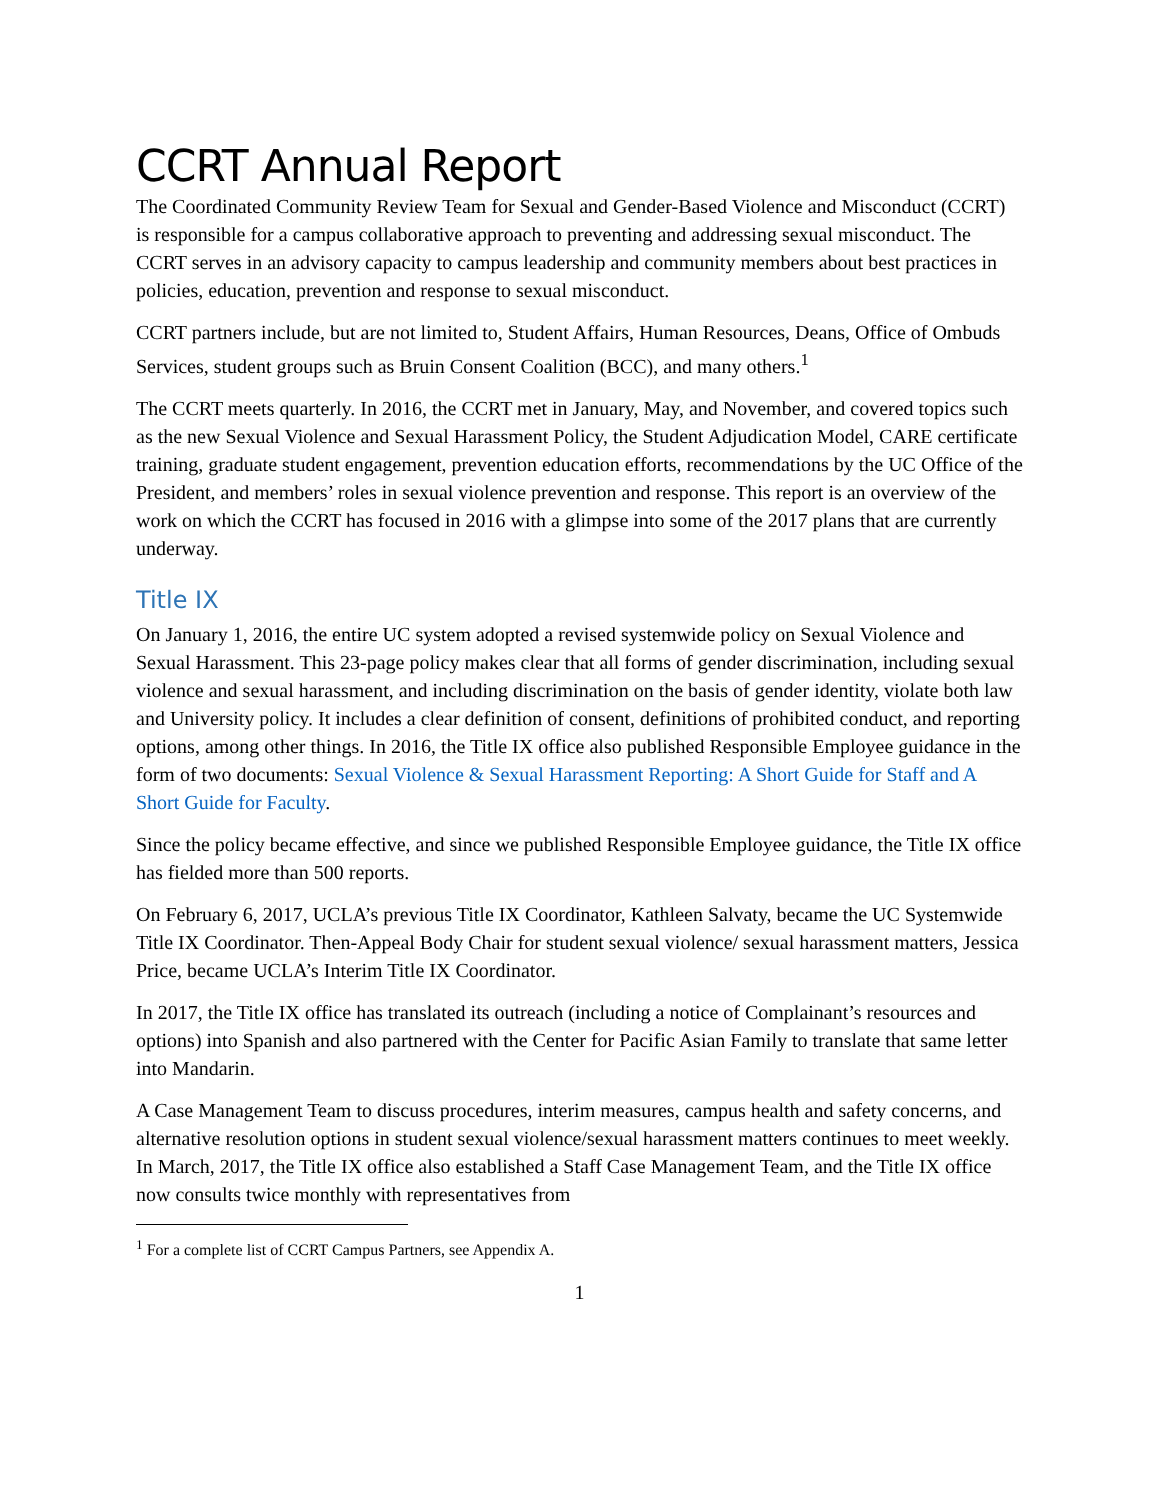CCRT Annual Report
The Coordinated Community Review Team for Sexual and Gender-Based Violence and Misconduct (CCRT) is responsible for a campus collaborative approach to preventing and addressing sexual misconduct. The CCRT serves in an advisory capacity to campus leadership and community members about best practices in policies, education, prevention and response to sexual misconduct.
CCRT partners include, but are not limited to, Student Affairs, Human Resources, Deans, Office of Ombuds Services, student groups such as Bruin Consent Coalition (BCC), and many others.<sup>1</sup>
The CCRT meets quarterly. In 2016, the CCRT met in January, May, and November, and covered topics such as the new Sexual Violence and Sexual Harassment Policy, the Student Adjudication Model, CARE certificate training, graduate student engagement, prevention education efforts, recommendations by the UC Office of the President, and members’ roles in sexual violence prevention and response. This report is an overview of the work on which the CCRT has focused in 2016 with a glimpse into some of the 2017 plans that are currently underway.
Title IX
On January 1, 2016, the entire UC system adopted a revised systemwide policy on Sexual Violence and Sexual Harassment. This 23-page policy makes clear that all forms of gender discrimination, including sexual violence and sexual harassment, and including discrimination on the basis of gender identity, violate both law and University policy. It includes a clear definition of consent, definitions of prohibited conduct, and reporting options, among other things. In 2016, the Title IX office also published Responsible Employee guidance in the form of two documents: Sexual Violence & Sexual Harassment Reporting: A Short Guide for Staff and A Short Guide for Faculty.
Since the policy became effective, and since we published Responsible Employee guidance, the Title IX office has fielded more than 500 reports.
On February 6, 2017, UCLA’s previous Title IX Coordinator, Kathleen Salvaty, became the UC Systemwide Title IX Coordinator. Then-Appeal Body Chair for student sexual violence/ sexual harassment matters, Jessica Price, became UCLA’s Interim Title IX Coordinator.
In 2017, the Title IX office has translated its outreach (including a notice of Complainant’s resources and options) into Spanish and also partnered with the Center for Pacific Asian Family to translate that same letter into Mandarin.
A Case Management Team to discuss procedures, interim measures, campus health and safety concerns, and alternative resolution options in student sexual violence/sexual harassment matters continues to meet weekly. In March, 2017, the Title IX office also established a Staff Case Management Team, and the Title IX office now consults twice monthly with representatives from
<sup>1</sup> For a complete list of CCRT Campus Partners, see Appendix A.
1